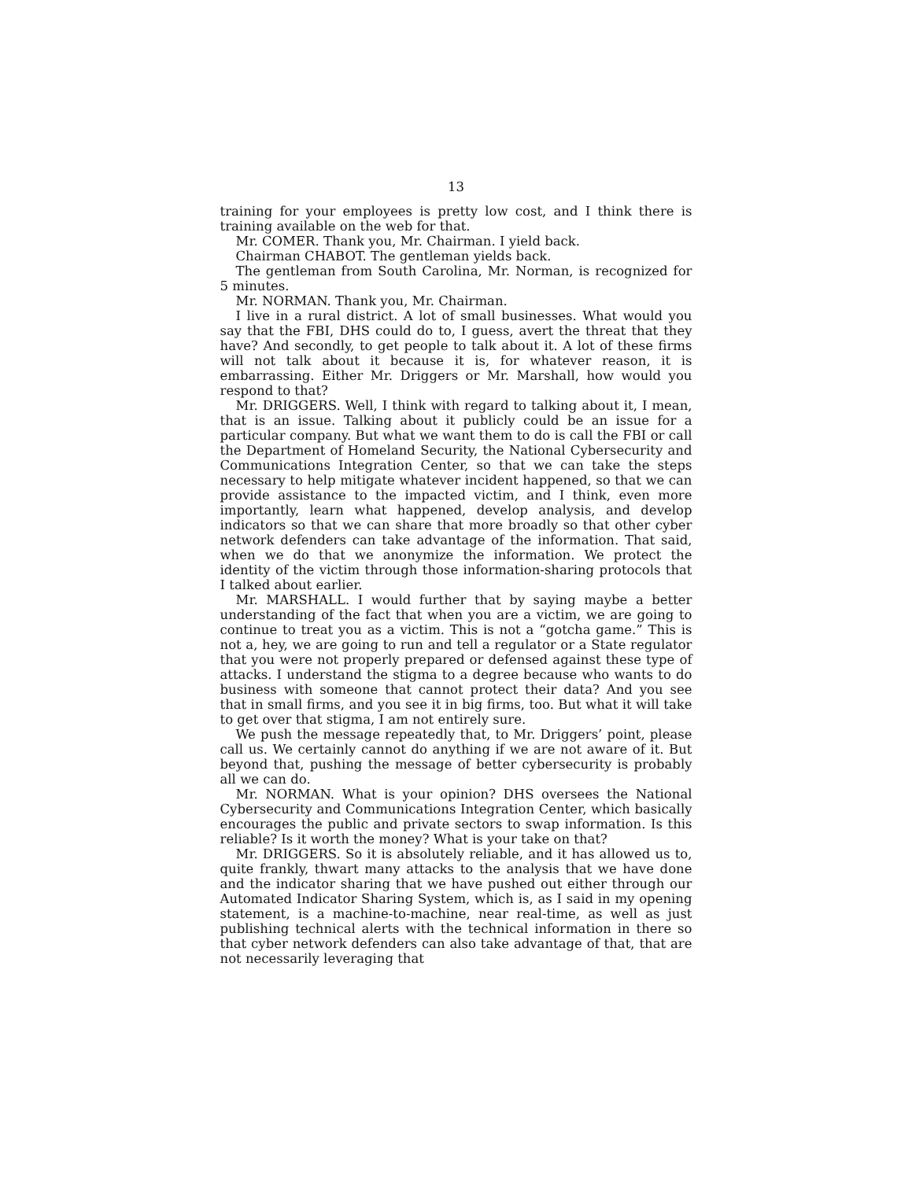13
training for your employees is pretty low cost, and I think there is training available on the web for that.
Mr. COMER. Thank you, Mr. Chairman. I yield back.
Chairman CHABOT. The gentleman yields back.
The gentleman from South Carolina, Mr. Norman, is recognized for 5 minutes.
Mr. NORMAN. Thank you, Mr. Chairman.
I live in a rural district. A lot of small businesses. What would you say that the FBI, DHS could do to, I guess, avert the threat that they have? And secondly, to get people to talk about it. A lot of these firms will not talk about it because it is, for whatever reason, it is embarrassing. Either Mr. Driggers or Mr. Marshall, how would you respond to that?
Mr. DRIGGERS. Well, I think with regard to talking about it, I mean, that is an issue. Talking about it publicly could be an issue for a particular company. But what we want them to do is call the FBI or call the Department of Homeland Security, the National Cybersecurity and Communications Integration Center, so that we can take the steps necessary to help mitigate whatever incident happened, so that we can provide assistance to the impacted victim, and I think, even more importantly, learn what happened, develop analysis, and develop indicators so that we can share that more broadly so that other cyber network defenders can take advantage of the information. That said, when we do that we anonymize the information. We protect the identity of the victim through those information-sharing protocols that I talked about earlier.
Mr. MARSHALL. I would further that by saying maybe a better understanding of the fact that when you are a victim, we are going to continue to treat you as a victim. This is not a “gotcha game.” This is not a, hey, we are going to run and tell a regulator or a State regulator that you were not properly prepared or defensed against these type of attacks. I understand the stigma to a degree because who wants to do business with someone that cannot protect their data? And you see that in small firms, and you see it in big firms, too. But what it will take to get over that stigma, I am not entirely sure.
We push the message repeatedly that, to Mr. Driggers’ point, please call us. We certainly cannot do anything if we are not aware of it. But beyond that, pushing the message of better cybersecurity is probably all we can do.
Mr. NORMAN. What is your opinion? DHS oversees the National Cybersecurity and Communications Integration Center, which basically encourages the public and private sectors to swap information. Is this reliable? Is it worth the money? What is your take on that?
Mr. DRIGGERS. So it is absolutely reliable, and it has allowed us to, quite frankly, thwart many attacks to the analysis that we have done and the indicator sharing that we have pushed out either through our Automated Indicator Sharing System, which is, as I said in my opening statement, is a machine-to-machine, near real-time, as well as just publishing technical alerts with the technical information in there so that cyber network defenders can also take advantage of that, that are not necessarily leveraging that